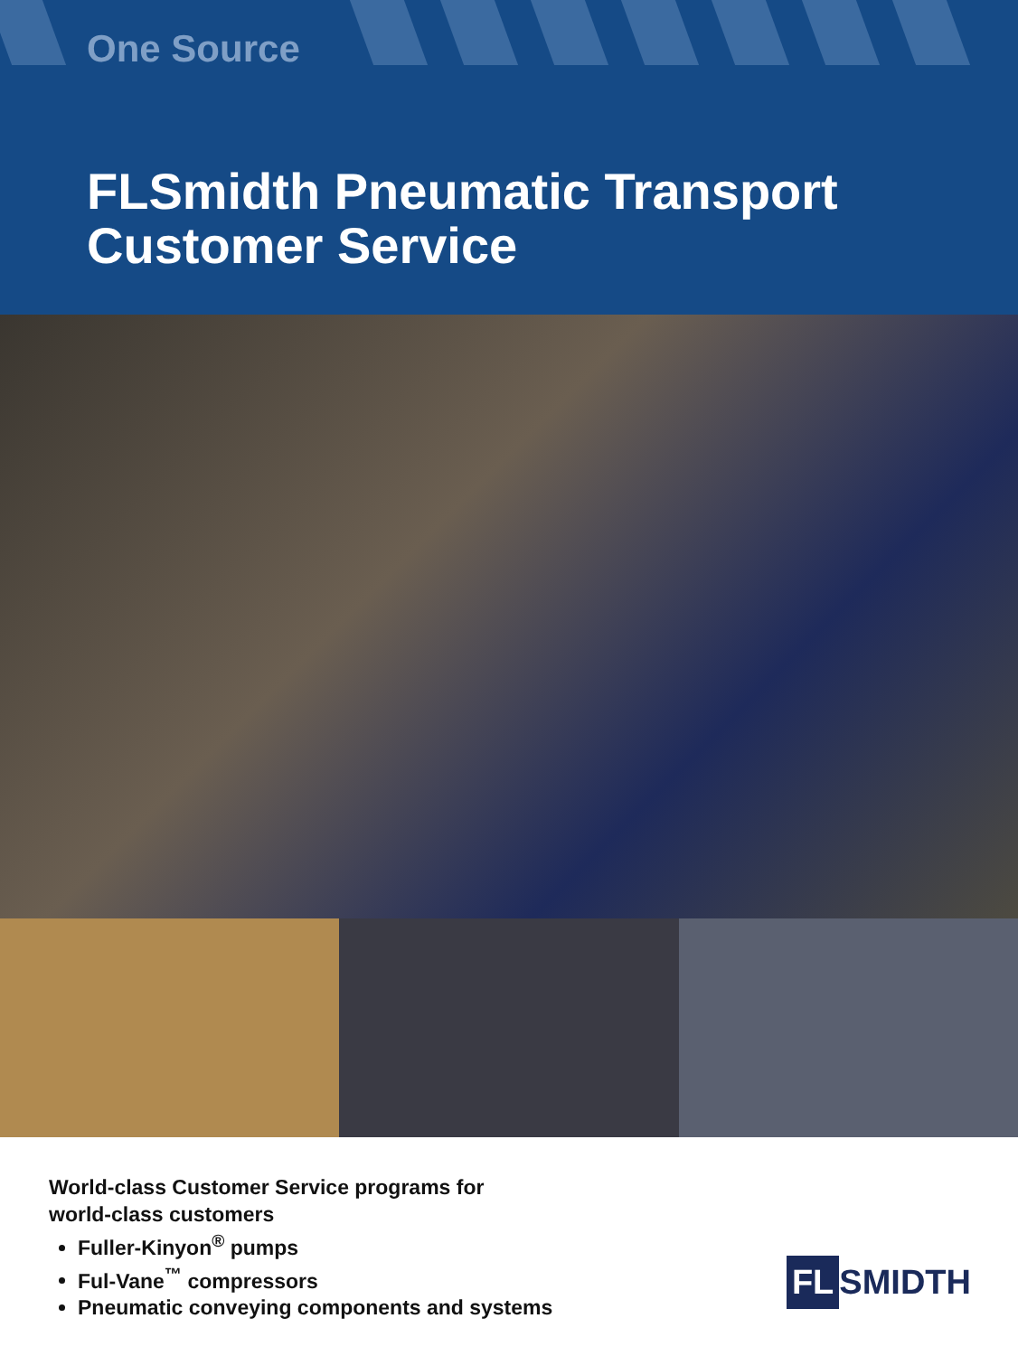One Source
FLSmidth Pneumatic Transport
Customer Service
World-class Customer Service programs for
world-class customers
Fuller-Kinyon<sup>®</sup> pumps
Ful-Vane<sup>™</sup> compressors
Pneumatic conveying components and systems
FL SMIDTH